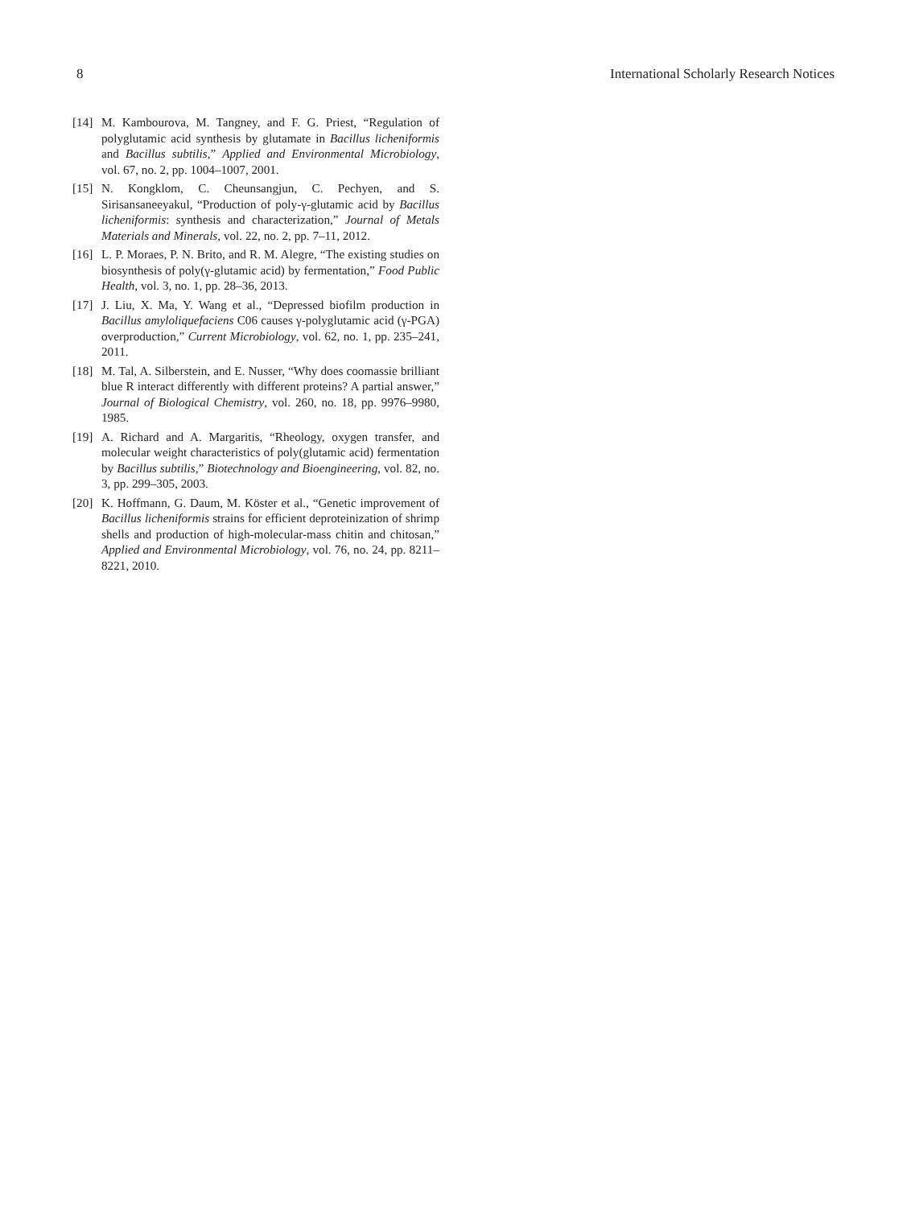8 International Scholarly Research Notices
[14] M. Kambourova, M. Tangney, and F. G. Priest, “Regulation of polyglutamic acid synthesis by glutamate in Bacillus licheniformis and Bacillus subtilis,” Applied and Environmental Microbiology, vol. 67, no. 2, pp. 1004–1007, 2001.
[15] N. Kongklom, C. Cheunsangjun, C. Pechyen, and S. Sirisansaneeyakul, “Production of poly-γ-glutamic acid by Bacillus licheniformis: synthesis and characterization,” Journal of Metals Materials and Minerals, vol. 22, no. 2, pp. 7–11, 2012.
[16] L. P. Moraes, P. N. Brito, and R. M. Alegre, “The existing studies on biosynthesis of poly(γ-glutamic acid) by fermentation,” Food Public Health, vol. 3, no. 1, pp. 28–36, 2013.
[17] J. Liu, X. Ma, Y. Wang et al., “Depressed biofilm production in Bacillus amyloliquefaciens C06 causes γ-polyglutamic acid (γ-PGA) overproduction,” Current Microbiology, vol. 62, no. 1, pp. 235–241, 2011.
[18] M. Tal, A. Silberstein, and E. Nusser, “Why does coomassie brilliant blue R interact differently with different proteins? A partial answer,” Journal of Biological Chemistry, vol. 260, no. 18, pp. 9976–9980, 1985.
[19] A. Richard and A. Margaritis, “Rheology, oxygen transfer, and molecular weight characteristics of poly(glutamic acid) fermentation by Bacillus subtilis,” Biotechnology and Bioengineering, vol. 82, no. 3, pp. 299–305, 2003.
[20] K. Hoffmann, G. Daum, M. Köster et al., “Genetic improvement of Bacillus licheniformis strains for efficient deproteinization of shrimp shells and production of high-molecular-mass chitin and chitosan,” Applied and Environmental Microbiology, vol. 76, no. 24, pp. 8211–8221, 2010.